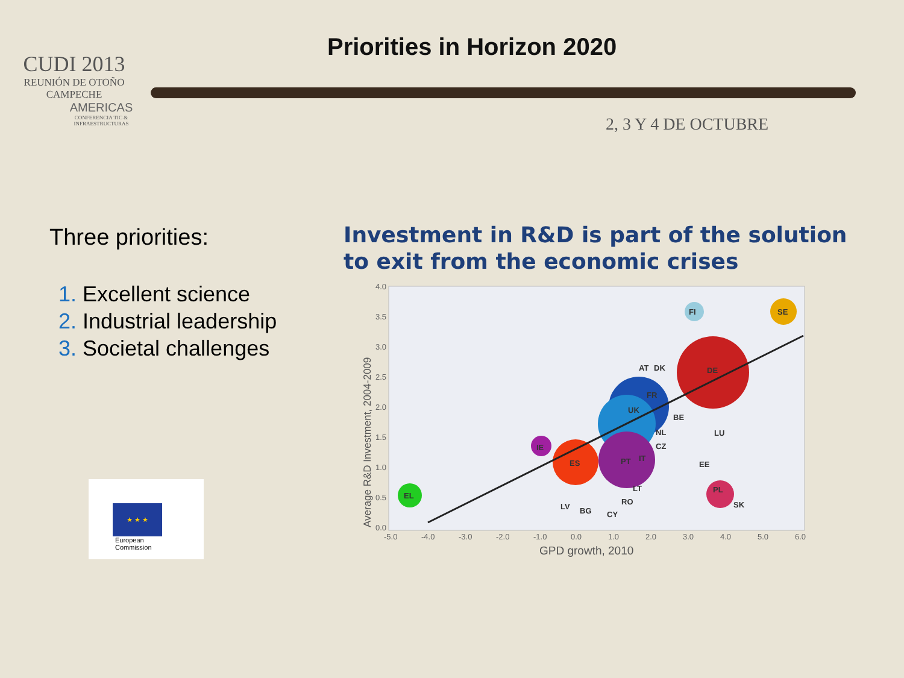CUDI 2013
REUNIÓN DE OTOÑO
CAMPECHE
AMERICAS
CONFERENCIA TIC & INFRAESTRUCTURAS
Priorities in Horizon 2020
2, 3 Y 4 DE OCTUBRE
Three priorities:
Excellent science
Industrial leadership
Societal challenges
Investment in R&D is part of the solution
to exit from the economic crises
★ ★ ★
European
Commission
Average R&D Investment, 2004-2009
GPD growth, 2010
-5.0
-4.0
-3.0
-2.0
-1.0
0.0
1.0
2.0
3.0
4.0
5.0
6.0
0.0
0.5
1.0
1.5
2.0
2.5
3.0
3.5
4.0
EL
SE
FI
DE
AT
DK
FR
UK
BE
NL
CZ
LU
EE
IT
PT
ES
IE
LV
BG
CY
RO
LT
PL
SK